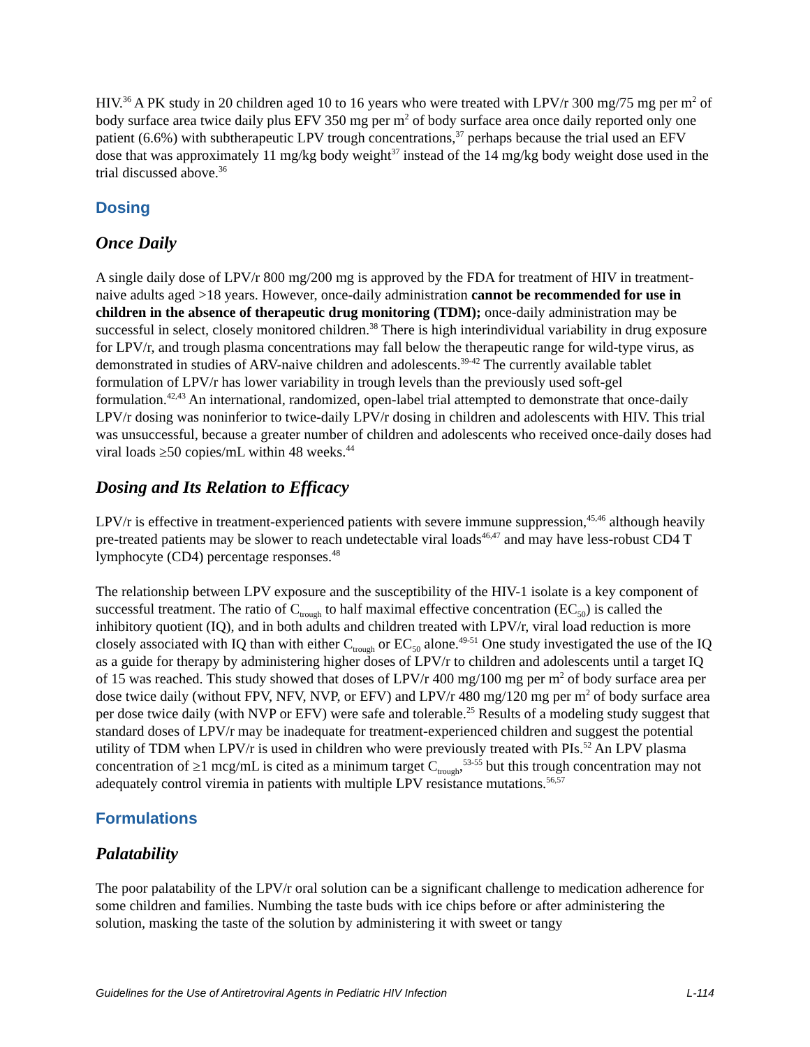HIV.<sup>36</sup> A PK study in 20 children aged 10 to 16 years who were treated with LPV/r 300 mg/75 mg per m<sup>2</sup> of body surface area twice daily plus EFV 350 mg per m<sup>2</sup> of body surface area once daily reported only one patient (6.6%) with subtherapeutic LPV trough concentrations,<sup>37</sup> perhaps because the trial used an EFV dose that was approximately 11 mg/kg body weight<sup>37</sup> instead of the 14 mg/kg body weight dose used in the trial discussed above.<sup>36</sup>
Dosing
Once Daily
A single daily dose of LPV/r 800 mg/200 mg is approved by the FDA for treatment of HIV in treatment-naive adults aged >18 years. However, once-daily administration cannot be recommended for use in children in the absence of therapeutic drug monitoring (TDM); once-daily administration may be successful in select, closely monitored children.<sup>38</sup> There is high interindividual variability in drug exposure for LPV/r, and trough plasma concentrations may fall below the therapeutic range for wild-type virus, as demonstrated in studies of ARV-naive children and adolescents.<sup>39-42</sup> The currently available tablet formulation of LPV/r has lower variability in trough levels than the previously used soft-gel formulation.<sup>42,43</sup> An international, randomized, open-label trial attempted to demonstrate that once-daily LPV/r dosing was noninferior to twice-daily LPV/r dosing in children and adolescents with HIV. This trial was unsuccessful, because a greater number of children and adolescents who received once-daily doses had viral loads ≥50 copies/mL within 48 weeks.<sup>44</sup>
Dosing and Its Relation to Efficacy
LPV/r is effective in treatment-experienced patients with severe immune suppression,<sup>45,46</sup> although heavily pre-treated patients may be slower to reach undetectable viral loads<sup>46,47</sup> and may have less-robust CD4 T lymphocyte (CD4) percentage responses.<sup>48</sup>
The relationship between LPV exposure and the susceptibility of the HIV-1 isolate is a key component of successful treatment. The ratio of C<sub>trough</sub> to half maximal effective concentration (EC<sub>50</sub>) is called the inhibitory quotient (IQ), and in both adults and children treated with LPV/r, viral load reduction is more closely associated with IQ than with either C<sub>trough</sub> or EC<sub>50</sub> alone.<sup>49-51</sup> One study investigated the use of the IQ as a guide for therapy by administering higher doses of LPV/r to children and adolescents until a target IQ of 15 was reached. This study showed that doses of LPV/r 400 mg/100 mg per m<sup>2</sup> of body surface area per dose twice daily (without FPV, NFV, NVP, or EFV) and LPV/r 480 mg/120 mg per m<sup>2</sup> of body surface area per dose twice daily (with NVP or EFV) were safe and tolerable.<sup>25</sup> Results of a modeling study suggest that standard doses of LPV/r may be inadequate for treatment-experienced children and suggest the potential utility of TDM when LPV/r is used in children who were previously treated with PIs.<sup>52</sup> An LPV plasma concentration of ≥1 mcg/mL is cited as a minimum target C<sub>trough</sub>,<sup>53-55</sup> but this trough concentration may not adequately control viremia in patients with multiple LPV resistance mutations.<sup>56,57</sup>
Formulations
Palatability
The poor palatability of the LPV/r oral solution can be a significant challenge to medication adherence for some children and families. Numbing the taste buds with ice chips before or after administering the solution, masking the taste of the solution by administering it with sweet or tangy
Guidelines for the Use of Antiretroviral Agents in Pediatric HIV Infection L-114